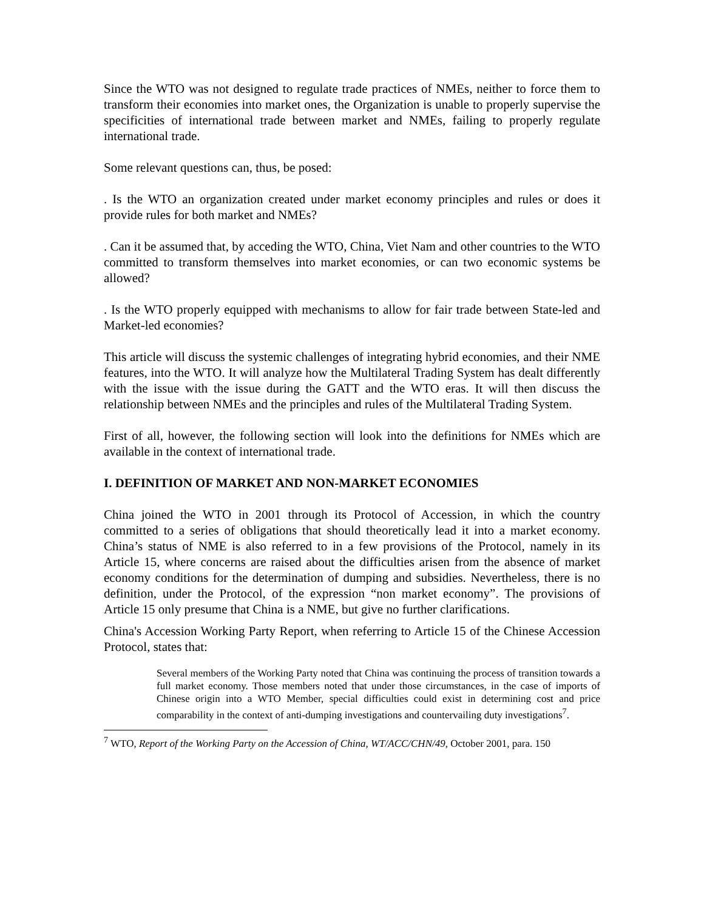Since the WTO was not designed to regulate trade practices of NMEs, neither to force them to transform their economies into market ones, the Organization is unable to properly supervise the specificities of international trade between market and NMEs, failing to properly regulate international trade.
Some relevant questions can, thus, be posed:
. Is the WTO an organization created under market economy principles and rules or does it provide rules for both market and NMEs?
. Can it be assumed that, by acceding the WTO, China, Viet Nam and other countries to the WTO committed to transform themselves into market economies, or can two economic systems be allowed?
. Is the WTO properly equipped with mechanisms to allow for fair trade between State-led and Market-led economies?
This article will discuss the systemic challenges of integrating hybrid economies, and their NME features, into the WTO. It will analyze how the Multilateral Trading System has dealt differently with the issue with the issue during the GATT and the WTO eras. It will then discuss the relationship between NMEs and the principles and rules of the Multilateral Trading System.
First of all, however, the following section will look into the definitions for NMEs which are available in the context of international trade.
I. DEFINITION OF MARKET AND NON-MARKET ECONOMIES
China joined the WTO in 2001 through its Protocol of Accession, in which the country committed to a series of obligations that should theoretically lead it into a market economy. China’s status of NME is also referred to in a few provisions of the Protocol, namely in its Article 15, where concerns are raised about the difficulties arisen from the absence of market economy conditions for the determination of dumping and subsidies. Nevertheless, there is no definition, under the Protocol, of the expression “non market economy”. The provisions of Article 15 only presume that China is a NME, but give no further clarifications.
China's Accession Working Party Report, when referring to Article 15 of the Chinese Accession Protocol, states that:
Several members of the Working Party noted that China was continuing the process of transition towards a full market economy. Those members noted that under those circumstances, in the case of imports of Chinese origin into a WTO Member, special difficulties could exist in determining cost and price comparability in the context of anti-dumping investigations and countervailing duty investigations<sup>7</sup>.
<sup>7</sup> WTO, Report of the Working Party on the Accession of China, WT/ACC/CHN/49, October 2001, para. 150